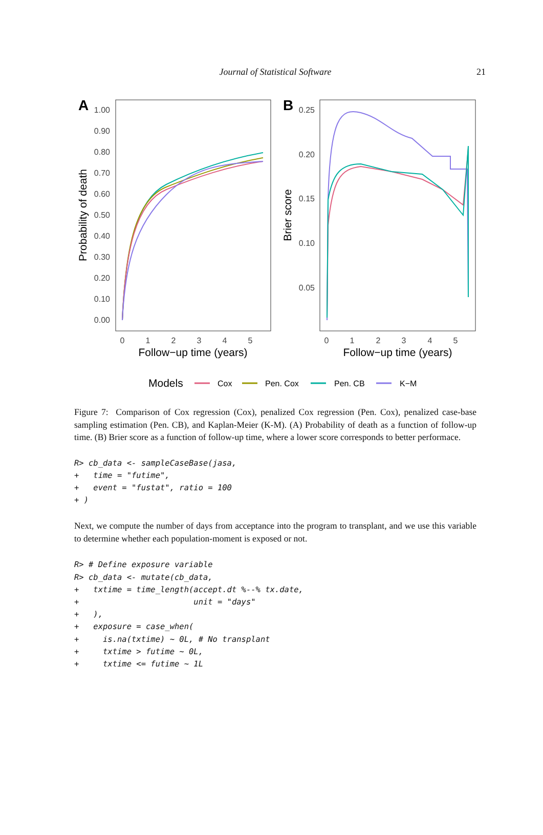Journal of Statistical Software
21
A
1.00
0.90
0.80
0.70
0.60
0.50
0.40
0.30
0.20
0.10
0.00
0
1
2
3
4
5
Follow−up time (years)
Probability of death
B
0.25
0.20
0.15
0.10
0.05
0
1
2
3
4
5
Follow−up time (years)
Brier score
Models
Cox
Pen. Cox
Pen. CB
K−M
Figure 7: Comparison of Cox regression (Cox), penalized Cox regression (Pen. Cox), penalized case-base sampling estimation (Pen. CB), and Kaplan-Meier (K-M). (A) Probability of death as a function of follow-up time. (B) Brier score as a function of follow-up time, where a lower score corresponds to better performace.
R> cb_data <- sampleCaseBase(jasa,
+   time = "futime",
+   event = "fustat", ratio = 100
+ )
Next, we compute the number of days from acceptance into the program to transplant, and we use this variable to determine whether each population-moment is exposed or not.
R> # Define exposure variable
R> cb_data <- mutate(cb_data,
+   txtime = time_length(accept.dt %--% tx.date,
+                        unit = "days"
+   ),
+   exposure = case_when(
+     is.na(txtime) ~ 0L, # No transplant
+     txtime > futime ~ 0L,
+     txtime <= futime ~ 1L